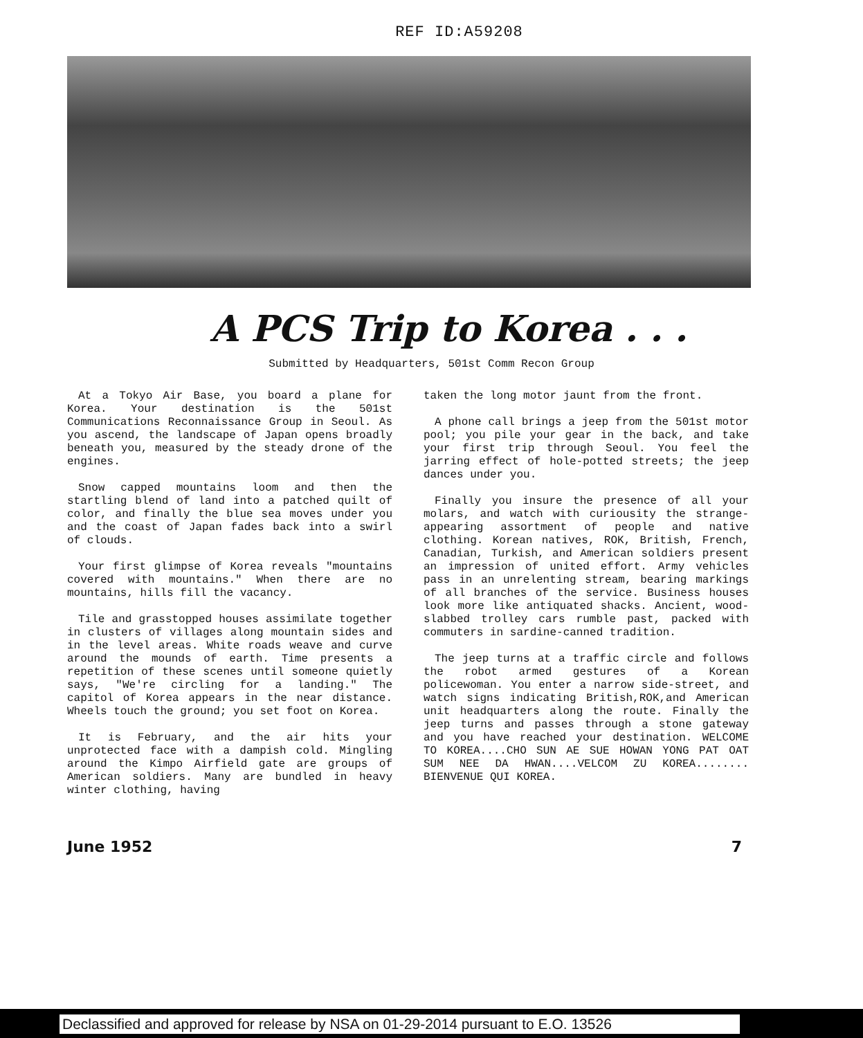REF ID:A59208
A PCS Trip to Korea . . .
Submitted by Headquarters, 501st Comm Recon Group
At a Tokyo Air Base, you board a plane for Korea. Your destination is the 501st Communications Reconnaissance Group in Seoul. As you ascend, the landscape of Japan opens broadly beneath you, measured by the steady drone of the engines.
Snow capped mountains loom and then the startling blend of land into a patched quilt of color, and finally the blue sea moves under you and the coast of Japan fades back into a swirl of clouds.
Your first glimpse of Korea reveals "mountains covered with mountains." When there are no mountains, hills fill the vacancy.
Tile and grasstopped houses assimilate together in clusters of villages along mountain sides and in the level areas. White roads weave and curve around the mounds of earth. Time presents a repetition of these scenes until someone quietly says, "We're circling for a landing." The capitol of Korea appears in the near distance. Wheels touch the ground; you set foot on Korea.
It is February, and the air hits your unprotected face with a dampish cold. Mingling around the Kimpo Airfield gate are groups of American soldiers. Many are bundled in heavy winter clothing, having
taken the long motor jaunt from the front.
A phone call brings a jeep from the 501st motor pool; you pile your gear in the back, and take your first trip through Seoul. You feel the jarring effect of hole-potted streets; the jeep dances under you.
Finally you insure the presence of all your molars, and watch with curiousity the strange-appearing assortment of people and native clothing. Korean natives, ROK, British, French, Canadian, Turkish, and American soldiers present an impression of united effort. Army vehicles pass in an unrelenting stream, bearing markings of all branches of the service. Business houses look more like antiquated shacks. Ancient, wood-slabbed trolley cars rumble past, packed with commuters in sardine-canned tradition.
The jeep turns at a traffic circle and follows the robot armed gestures of a Korean policewoman. You enter a narrow side-street, and watch signs indicating British,ROK,and American unit headquarters along the route. Finally the jeep turns and passes through a stone gateway and you have reached your destination. WELCOME TO KOREA....CHO SUN AE SUE HOWAN YONG PAT OAT SUM NEE DA HWAN....VELCOM ZU KOREA........ BIENVENUE QUI KOREA.
June 1952 7
Declassified and approved for release by NSA on 01-29-2014 pursuant to E.O. 13526